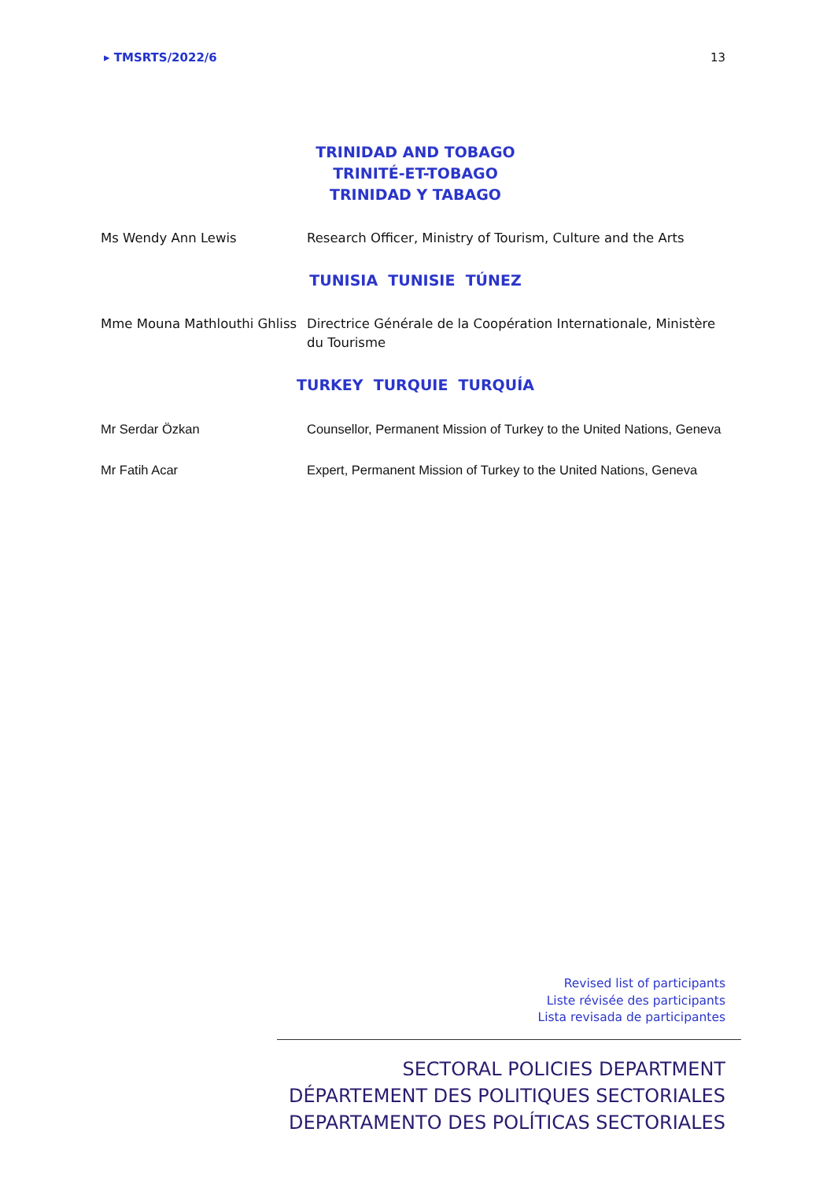▸ TMSRTS/2022/6 13
TRINIDAD AND TOBAGO
TRINITÉ-ET-TOBAGO
TRINIDAD Y TABAGO
Ms Wendy Ann Lewis Research Officer, Ministry of Tourism, Culture and the Arts
TUNISIA TUNISIE TÚNEZ
Mme Mouna Mathlouthi Ghliss
Directrice Générale de la Coopération Internationale, Ministère du Tourisme
TURKEY TURQUIE TURQUÍA
Mr Serdar Özkan Counsellor, Permanent Mission of Turkey to the United Nations, Geneva
Mr Fatih Acar Expert, Permanent Mission of Turkey to the United Nations, Geneva
Revised list of participants
Liste révisée des participants
Lista revisada de participantes
SECTORAL POLICIES DEPARTMENT
DÉPARTEMENT DES POLITIQUES SECTORIALES
DEPARTAMENTO DES POLÍTICAS SECTORIALES